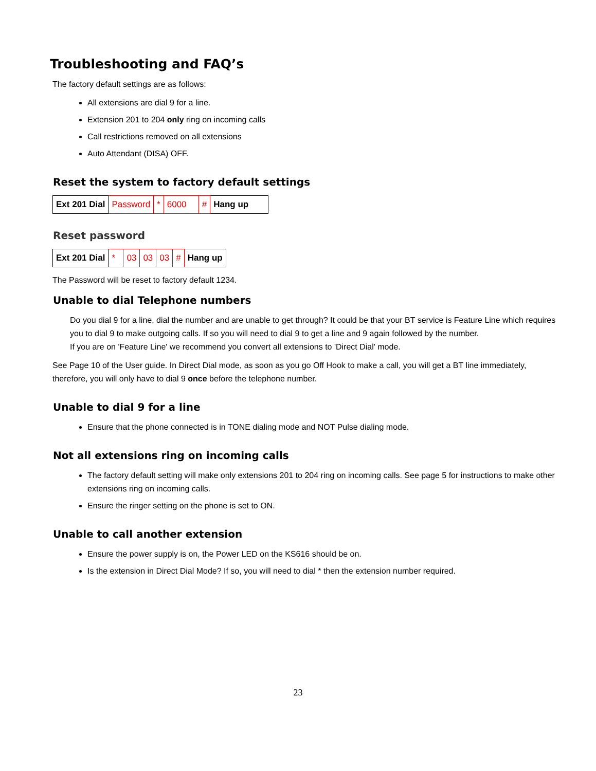Troubleshooting and FAQ’s
The factory default settings are as follows:
All extensions are dial 9 for a line.
Extension 201 to 204 only ring on incoming calls
Call restrictions removed on all extensions
Auto Attendant (DISA) OFF.
Reset the system to factory default settings
| Ext 201 Dial | Password | * | 6000 | # | Hang up |
Reset password
| Ext 201 Dial | * | 03 | 03 | 03 | # | Hang up |
The Password will be reset to factory default 1234.
Unable to dial Telephone numbers
Do you dial 9 for a line, dial the number and are unable to get through? It could be that your BT service is Feature Line which requires you to dial 9 to make outgoing calls. If so you will need to dial 9 to get a line and 9 again followed by the number.
If you are on 'Feature Line' we recommend you convert all extensions to 'Direct Dial' mode.
See Page 10 of the User guide. In Direct Dial mode, as soon as you go Off Hook to make a call, you will get a BT line immediately, therefore, you will only have to dial 9 once before the telephone number.
Unable to dial 9 for a line
Ensure that the phone connected is in TONE dialing mode and NOT Pulse dialing mode.
Not all extensions ring on incoming calls
The factory default setting will make only extensions 201 to 204 ring on incoming calls. See page 5 for instructions to make other extensions ring on incoming calls.
Ensure the ringer setting on the phone is set to ON.
Unable to call another extension
Ensure the power supply is on, the Power LED on the KS616 should be on.
Is the extension in Direct Dial Mode? If so, you will need to dial * then the extension number required.
23